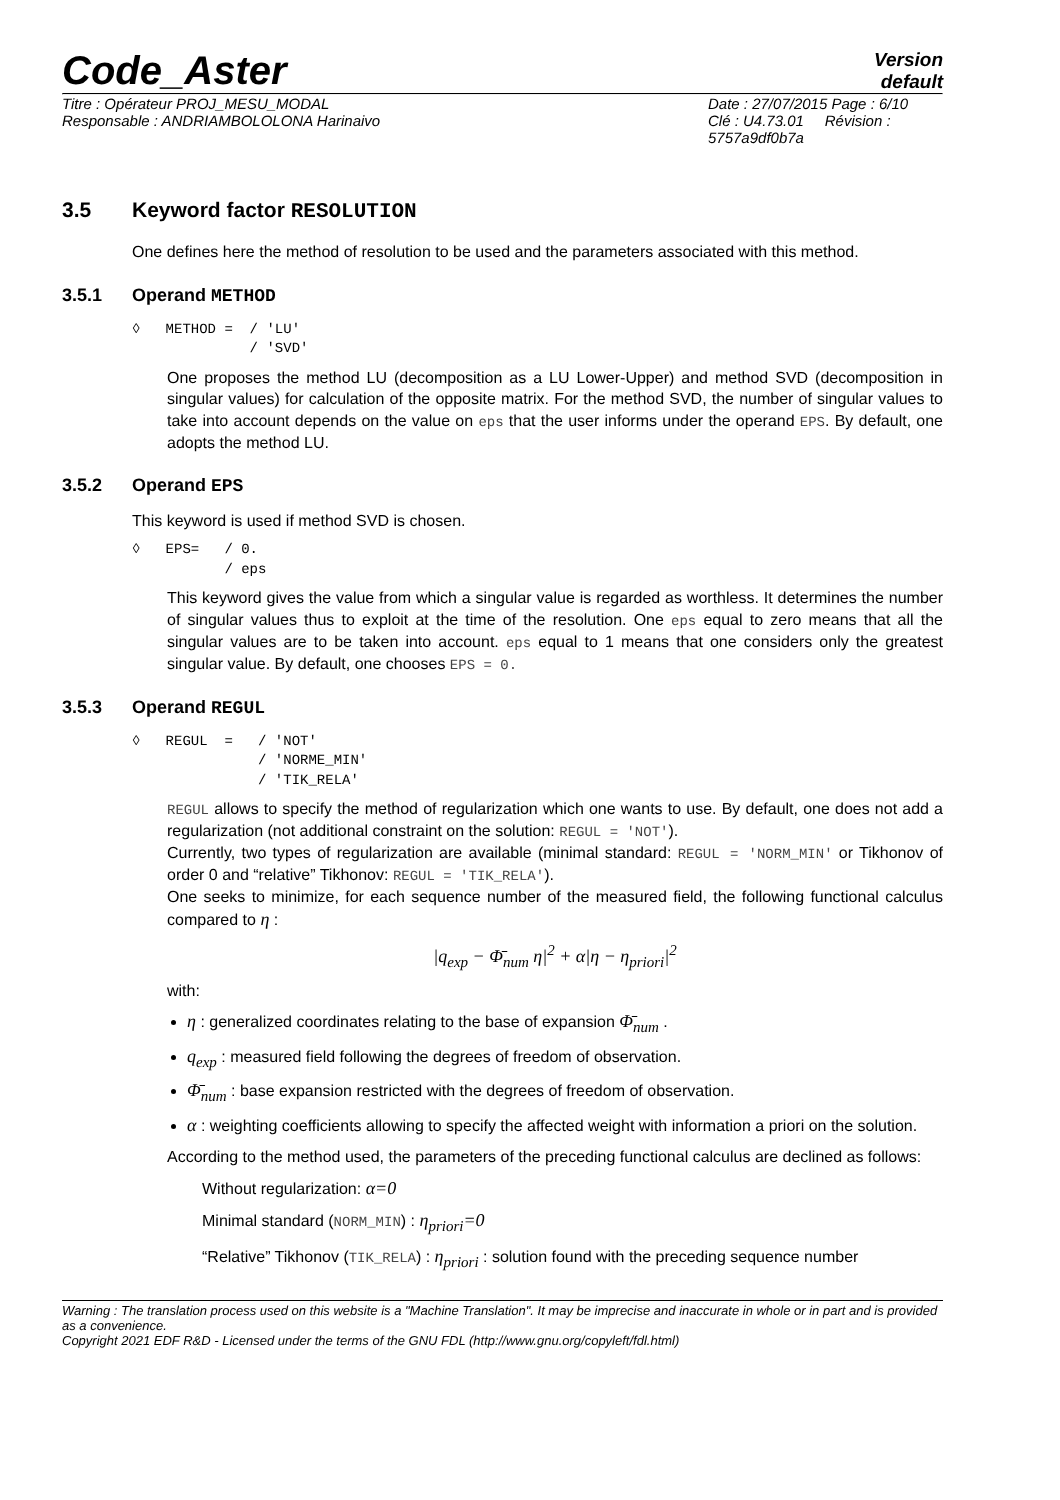Code_Aster
Version
default
Titre : Opérateur PROJ_MESU_MODAL
Responsable : ANDRIAMBOLOLONA Harinaivo
Date : 27/07/2015 Page : 6/10
Clé : U4.73.01 Révision :
5757a9df0b7a
3.5 Keyword factor RESOLUTION
One defines here the method of resolution to be used and the parameters associated with this method.
3.5.1 Operand METHOD
◊   METHOD =  / 'LU'
              / 'SVD'
One proposes the method LU (decomposition as a LU Lower-Upper) and method SVD (decomposition in singular values) for calculation of the opposite matrix. For the method SVD, the number of singular values to take into account depends on the value on eps that the user informs under the operand EPS. By default, one adopts the method LU.
3.5.2 Operand EPS
This keyword is used if method SVD is chosen.
◊   EPS=   / 0.
           / eps
This keyword gives the value from which a singular value is regarded as worthless. It determines the number of singular values thus to exploit at the time of the resolution. One eps equal to zero means that all the singular values are to be taken into account. eps equal to 1 means that one considers only the greatest singular value. By default, one chooses EPS = 0.
3.5.3 Operand REGUL
◊   REGUL  =   / 'NOT'
               / 'NORME_MIN'
               / 'TIK_RELA'
REGUL allows to specify the method of regularization which one wants to use. By default, one does not add a regularization (not additional constraint on the solution: REGUL = 'NOT').
Currently, two types of regularization are available (minimal standard: REGUL = 'NORM_MIN' or Tikhonov of order 0 and “relative” Tikhonov: REGUL = 'TIK_RELA').
One seeks to minimize, for each sequence number of the measured field, the following functional calculus compared to η :
|q<sub>exp</sub> − Φ̄<sub>num</sub> η|<sup>2</sup> + α|η − η<sub>priori</sub>|<sup>2</sup>
with:
η : generalized coordinates relating to the base of expansion Φ̄<sub>num</sub> .
q<sub>exp</sub> : measured field following the degrees of freedom of observation.
Φ̄<sub>num</sub> : base expansion restricted with the degrees of freedom of observation.
α : weighting coefficients allowing to specify the affected weight with information a priori on the solution.
According to the method used, the parameters of the preceding functional calculus are declined as follows:
Without regularization: α=0
Minimal standard (NORM_MIN) : η<sub>priori</sub>=0
“Relative” Tikhonov (TIK_RELA) : η<sub>priori</sub> : solution found with the preceding sequence number
Warning : The translation process used on this website is a "Machine Translation". It may be imprecise and inaccurate in whole or in part and is provided as a convenience.
Copyright 2021 EDF R&D - Licensed under the terms of the GNU FDL (http://www.gnu.org/copyleft/fdl.html)